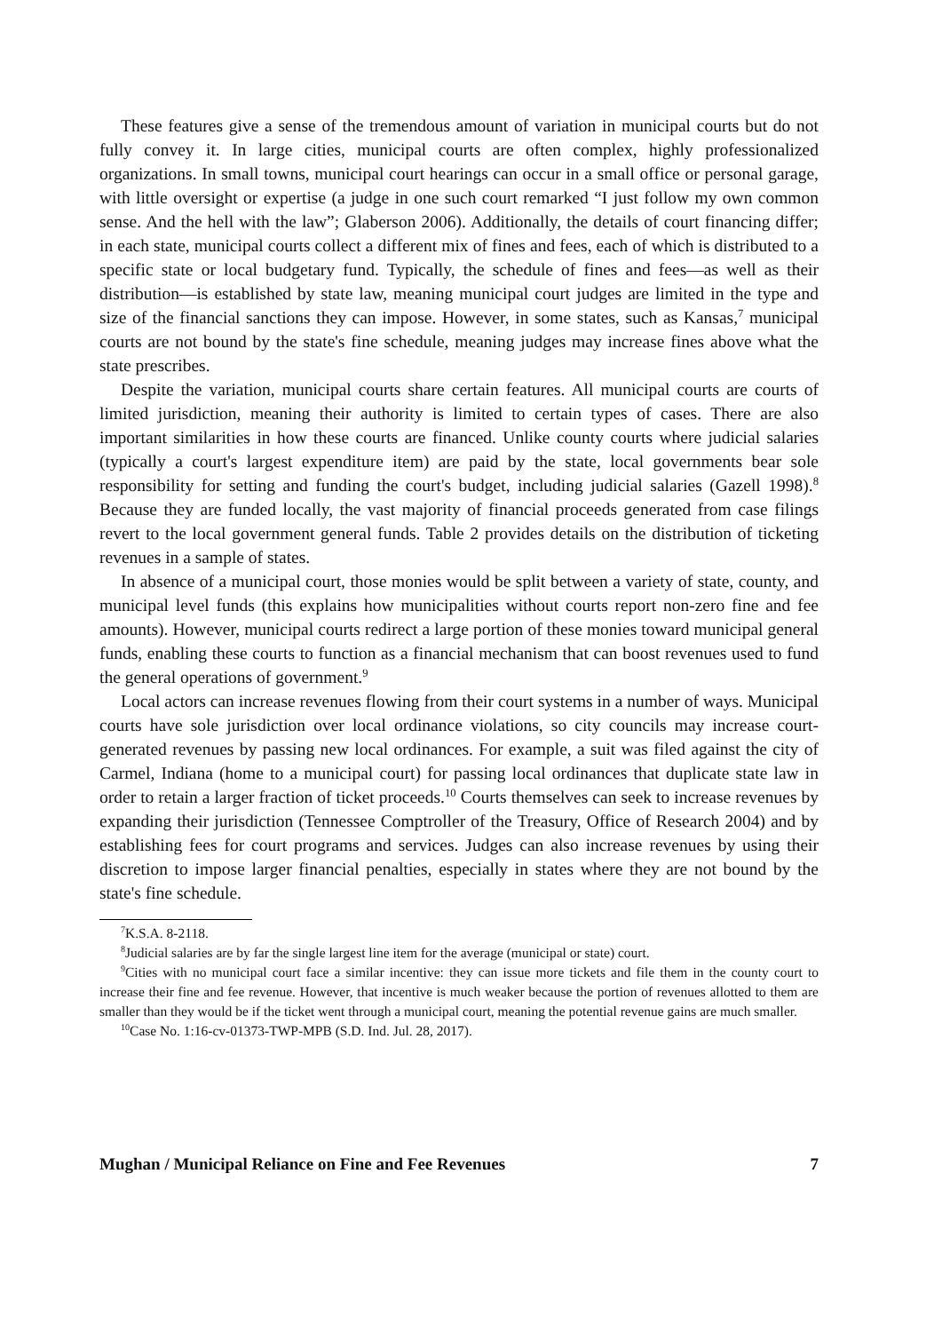These features give a sense of the tremendous amount of variation in municipal courts but do not fully convey it. In large cities, municipal courts are often complex, highly professionalized organizations. In small towns, municipal court hearings can occur in a small office or personal garage, with little oversight or expertise (a judge in one such court remarked “I just follow my own common sense. And the hell with the law”; Glaberson 2006). Additionally, the details of court financing differ; in each state, municipal courts collect a different mix of fines and fees, each of which is distributed to a specific state or local budgetary fund. Typically, the schedule of fines and fees—as well as their distribution—is established by state law, meaning municipal court judges are limited in the type and size of the financial sanctions they can impose. However, in some states, such as Kansas,<sup>7</sup> municipal courts are not bound by the state's fine schedule, meaning judges may increase fines above what the state prescribes.
Despite the variation, municipal courts share certain features. All municipal courts are courts of limited jurisdiction, meaning their authority is limited to certain types of cases. There are also important similarities in how these courts are financed. Unlike county courts where judicial salaries (typically a court's largest expenditure item) are paid by the state, local governments bear sole responsibility for setting and funding the court's budget, including judicial salaries (Gazell 1998).<sup>8</sup> Because they are funded locally, the vast majority of financial proceeds generated from case filings revert to the local government general funds. Table 2 provides details on the distribution of ticketing revenues in a sample of states.
In absence of a municipal court, those monies would be split between a variety of state, county, and municipal level funds (this explains how municipalities without courts report non-zero fine and fee amounts). However, municipal courts redirect a large portion of these monies toward municipal general funds, enabling these courts to function as a financial mechanism that can boost revenues used to fund the general operations of government.<sup>9</sup>
Local actors can increase revenues flowing from their court systems in a number of ways. Municipal courts have sole jurisdiction over local ordinance violations, so city councils may increase court-generated revenues by passing new local ordinances. For example, a suit was filed against the city of Carmel, Indiana (home to a municipal court) for passing local ordinances that duplicate state law in order to retain a larger fraction of ticket proceeds.<sup>10</sup> Courts themselves can seek to increase revenues by expanding their jurisdiction (Tennessee Comptroller of the Treasury, Office of Research 2004) and by establishing fees for court programs and services. Judges can also increase revenues by using their discretion to impose larger financial penalties, especially in states where they are not bound by the state's fine schedule.
<sup>7</sup> K.S.A. 8-2118.
<sup>8</sup> Judicial salaries are by far the single largest line item for the average (municipal or state) court.
<sup>9</sup> Cities with no municipal court face a similar incentive: they can issue more tickets and file them in the county court to increase their fine and fee revenue. However, that incentive is much weaker because the portion of revenues allotted to them are smaller than they would be if the ticket went through a municipal court, meaning the potential revenue gains are much smaller.
<sup>10</sup> Case No. 1:16-cv-01373-TWP-MPB (S.D. Ind. Jul. 28, 2017).
Mughan / Municipal Reliance on Fine and Fee Revenues 7